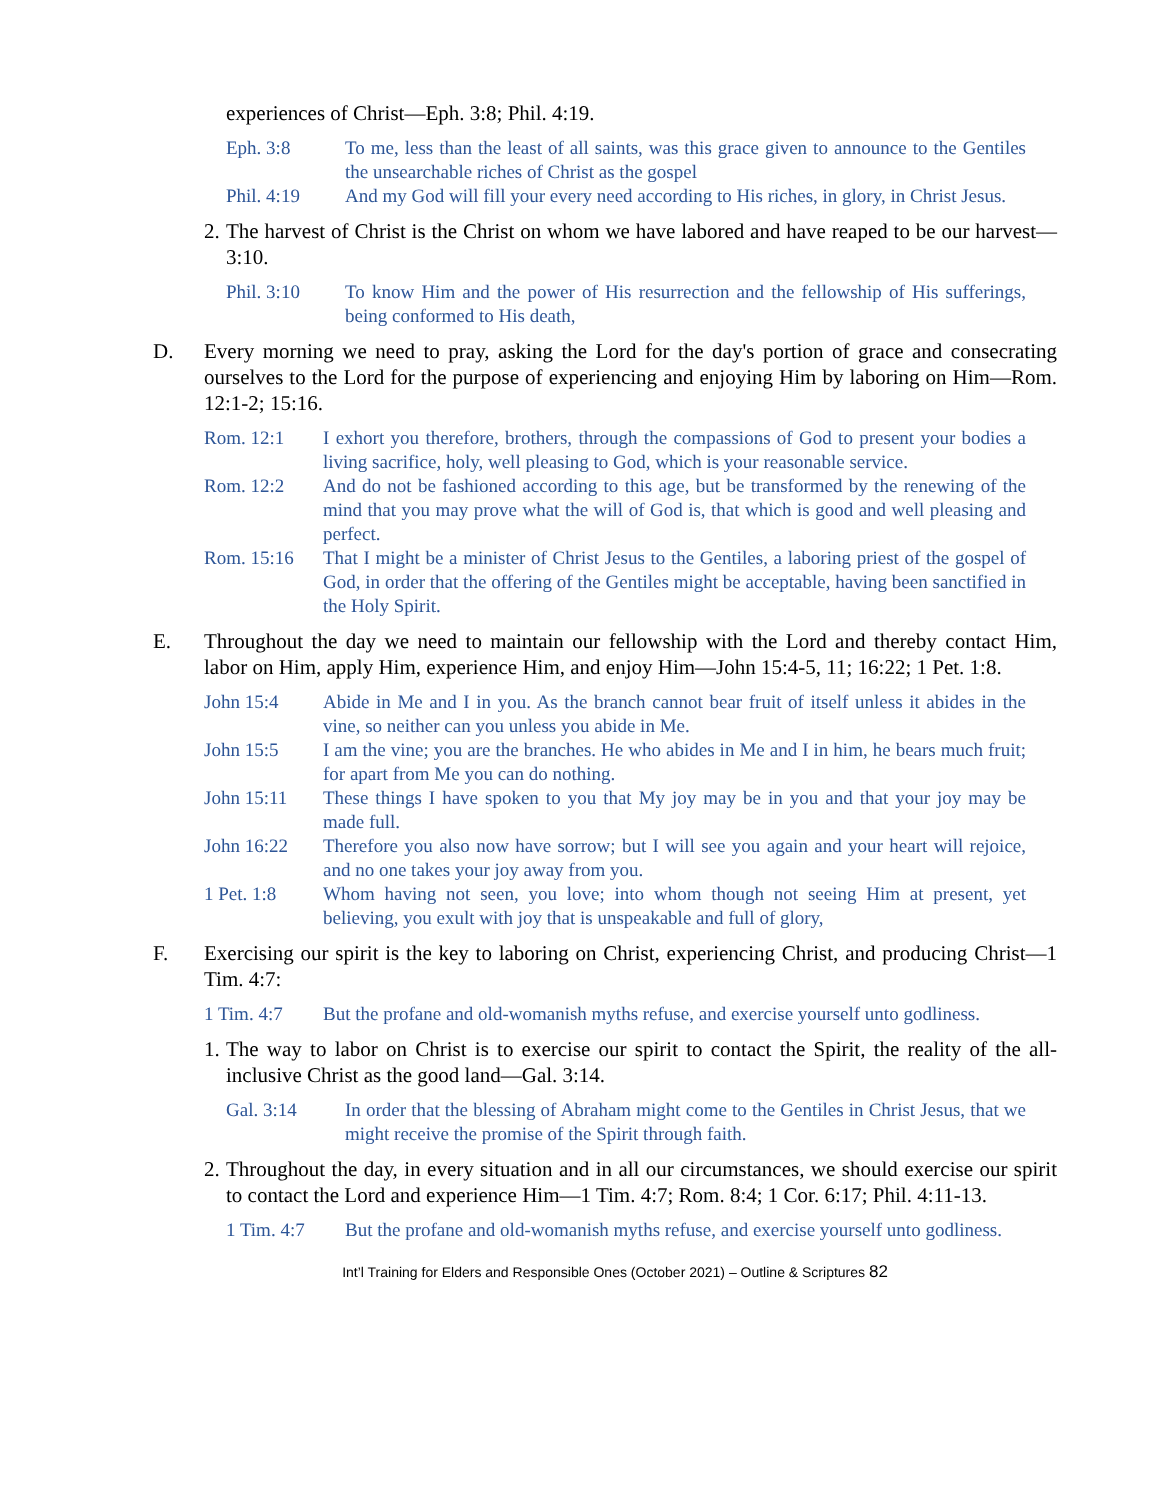experiences of Christ—Eph. 3:8; Phil. 4:19.
Eph. 3:8 To me, less than the least of all saints, was this grace given to announce to the Gentiles the unsearchable riches of Christ as the gospel
Phil. 4:19 And my God will fill your every need according to His riches, in glory, in Christ Jesus.
2. The harvest of Christ is the Christ on whom we have labored and have reaped to be our harvest—3:10.
Phil. 3:10 To know Him and the power of His resurrection and the fellowship of His sufferings, being conformed to His death,
D. Every morning we need to pray, asking the Lord for the day's portion of grace and consecrating ourselves to the Lord for the purpose of experiencing and enjoying Him by laboring on Him—Rom. 12:1-2; 15:16.
Rom. 12:1 I exhort you therefore, brothers, through the compassions of God to present your bodies a living sacrifice, holy, well pleasing to God, which is your reasonable service.
Rom. 12:2 And do not be fashioned according to this age, but be transformed by the renewing of the mind that you may prove what the will of God is, that which is good and well pleasing and perfect.
Rom. 15:16 That I might be a minister of Christ Jesus to the Gentiles, a laboring priest of the gospel of God, in order that the offering of the Gentiles might be acceptable, having been sanctified in the Holy Spirit.
E. Throughout the day we need to maintain our fellowship with the Lord and thereby contact Him, labor on Him, apply Him, experience Him, and enjoy Him—John 15:4-5, 11; 16:22; 1 Pet. 1:8.
John 15:4 Abide in Me and I in you. As the branch cannot bear fruit of itself unless it abides in the vine, so neither can you unless you abide in Me.
John 15:5 I am the vine; you are the branches. He who abides in Me and I in him, he bears much fruit; for apart from Me you can do nothing.
John 15:11 These things I have spoken to you that My joy may be in you and that your joy may be made full.
John 16:22 Therefore you also now have sorrow; but I will see you again and your heart will rejoice, and no one takes your joy away from you.
1 Pet. 1:8 Whom having not seen, you love; into whom though not seeing Him at present, yet believing, you exult with joy that is unspeakable and full of glory,
F. Exercising our spirit is the key to laboring on Christ, experiencing Christ, and producing Christ—1 Tim. 4:7:
1 Tim. 4:7 But the profane and old-womanish myths refuse, and exercise yourself unto godliness.
1. The way to labor on Christ is to exercise our spirit to contact the Spirit, the reality of the all- inclusive Christ as the good land—Gal. 3:14.
Gal. 3:14 In order that the blessing of Abraham might come to the Gentiles in Christ Jesus, that we might receive the promise of the Spirit through faith.
2. Throughout the day, in every situation and in all our circumstances, we should exercise our spirit to contact the Lord and experience Him—1 Tim. 4:7; Rom. 8:4; 1 Cor. 6:17; Phil. 4:11-13.
1 Tim. 4:7 But the profane and old-womanish myths refuse, and exercise yourself unto godliness.
Int’l Training for Elders and Responsible Ones (October 2021) – Outline & Scriptures 82